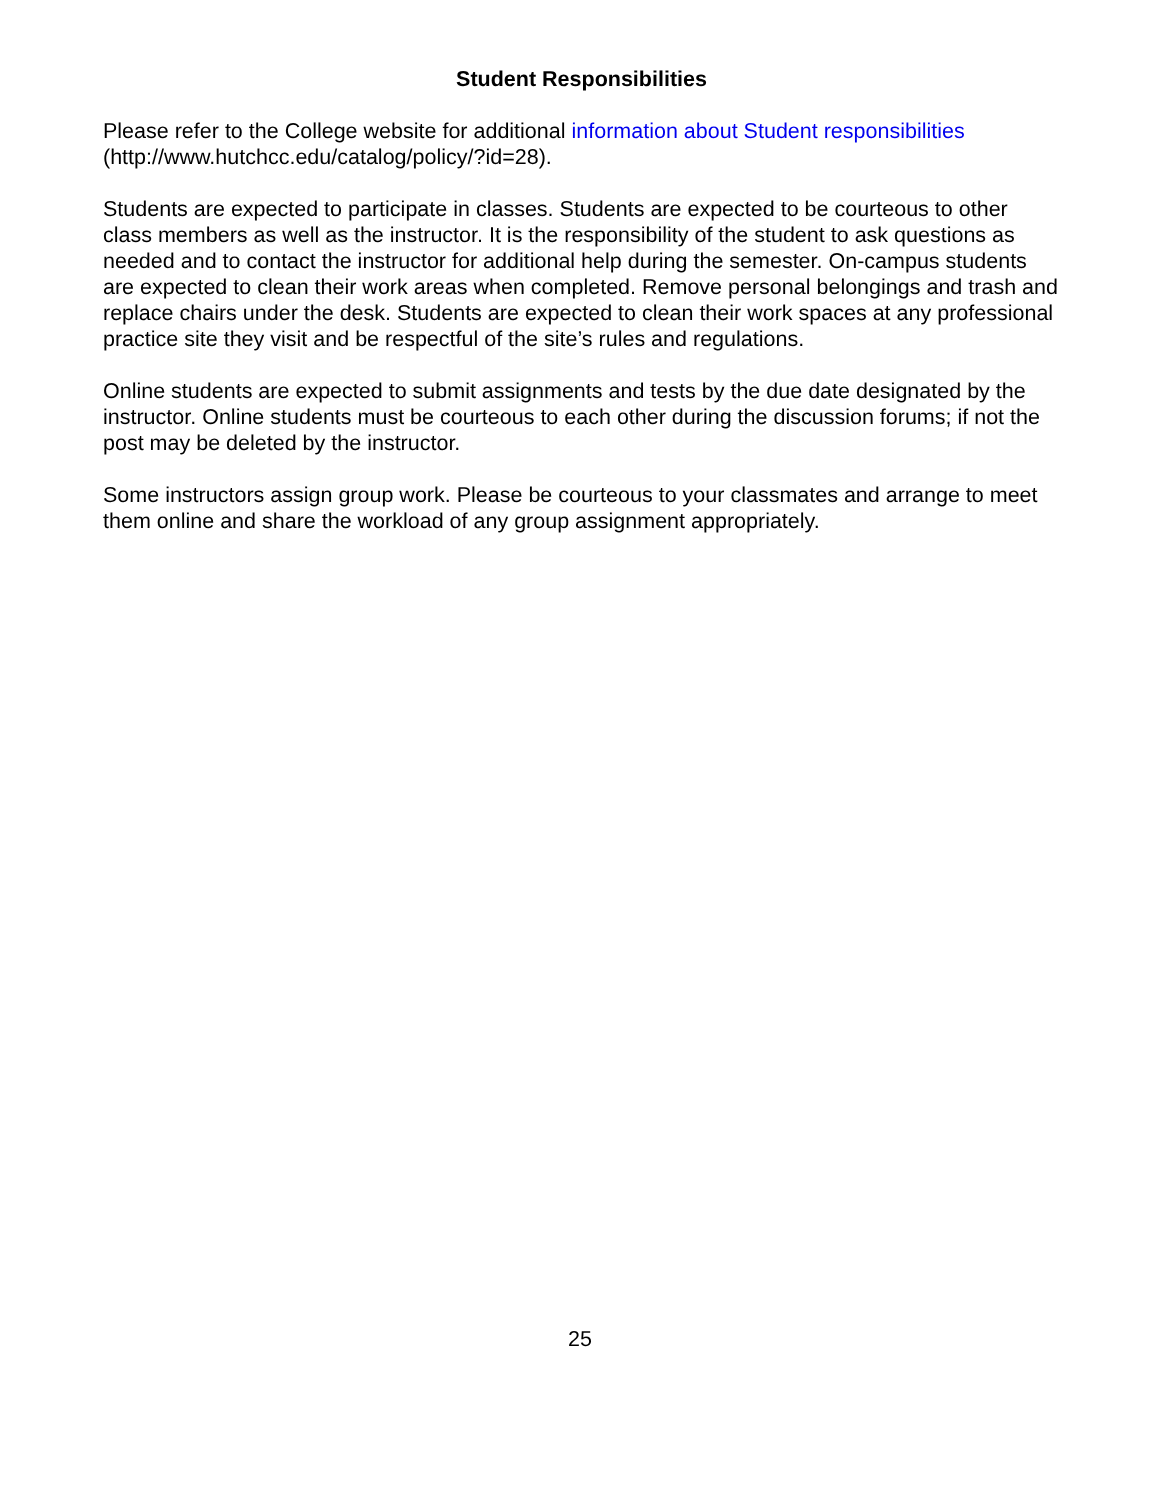Student Responsibilities
Please refer to the College website for additional information about Student responsibilities
(http://www.hutchcc.edu/catalog/policy/?id=28).
Students are expected to participate in classes. Students are expected to be courteous to other class members as well as the instructor. It is the responsibility of the student to ask questions as needed and to contact the instructor for additional help during the semester. On-campus students are expected to clean their work areas when completed. Remove personal belongings and trash and replace chairs under the desk. Students are expected to clean their work spaces at any professional practice site they visit and be respectful of the site’s rules and regulations.
Online students are expected to submit assignments and tests by the due date designated by the instructor. Online students must be courteous to each other during the discussion forums; if not the post may be deleted by the instructor.
Some instructors assign group work. Please be courteous to your classmates and arrange to meet them online and share the workload of any group assignment appropriately.
25